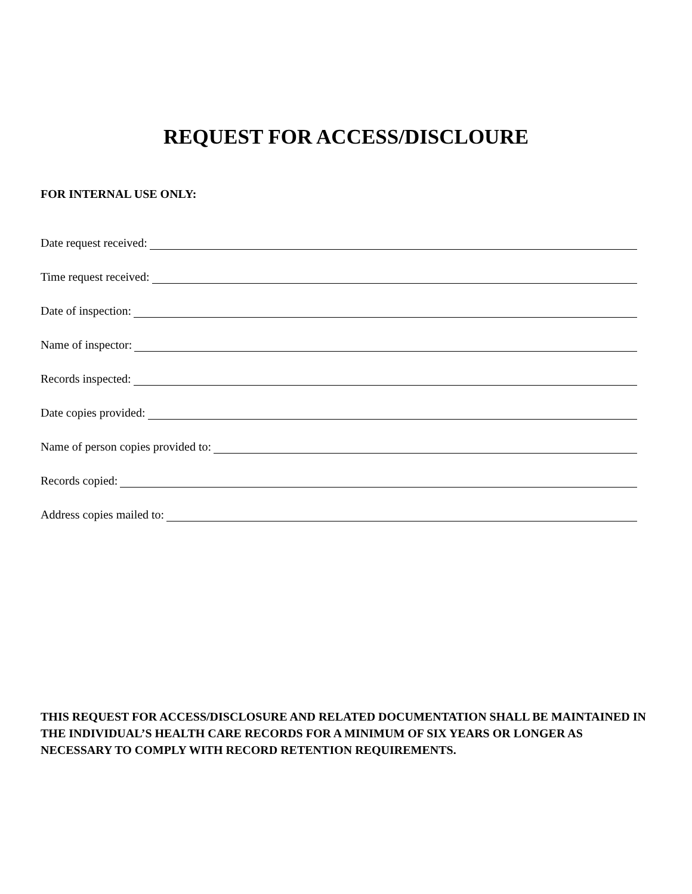REQUEST FOR ACCESS/DISCLOURE
FOR INTERNAL USE ONLY:
Date request received:
Time request received:
Date of inspection:
Name of inspector:
Records inspected:
Date copies provided:
Name of person copies provided to:
Records copied:
Address copies mailed to:
THIS REQUEST FOR ACCESS/DISCLOSURE AND RELATED DOCUMENTATION SHALL BE MAINTAINED IN THE INDIVIDUAL’S HEALTH CARE RECORDS FOR A MINIMUM OF SIX YEARS OR LONGER AS NECESSARY TO COMPLY WITH RECORD RETENTION REQUIREMENTS.